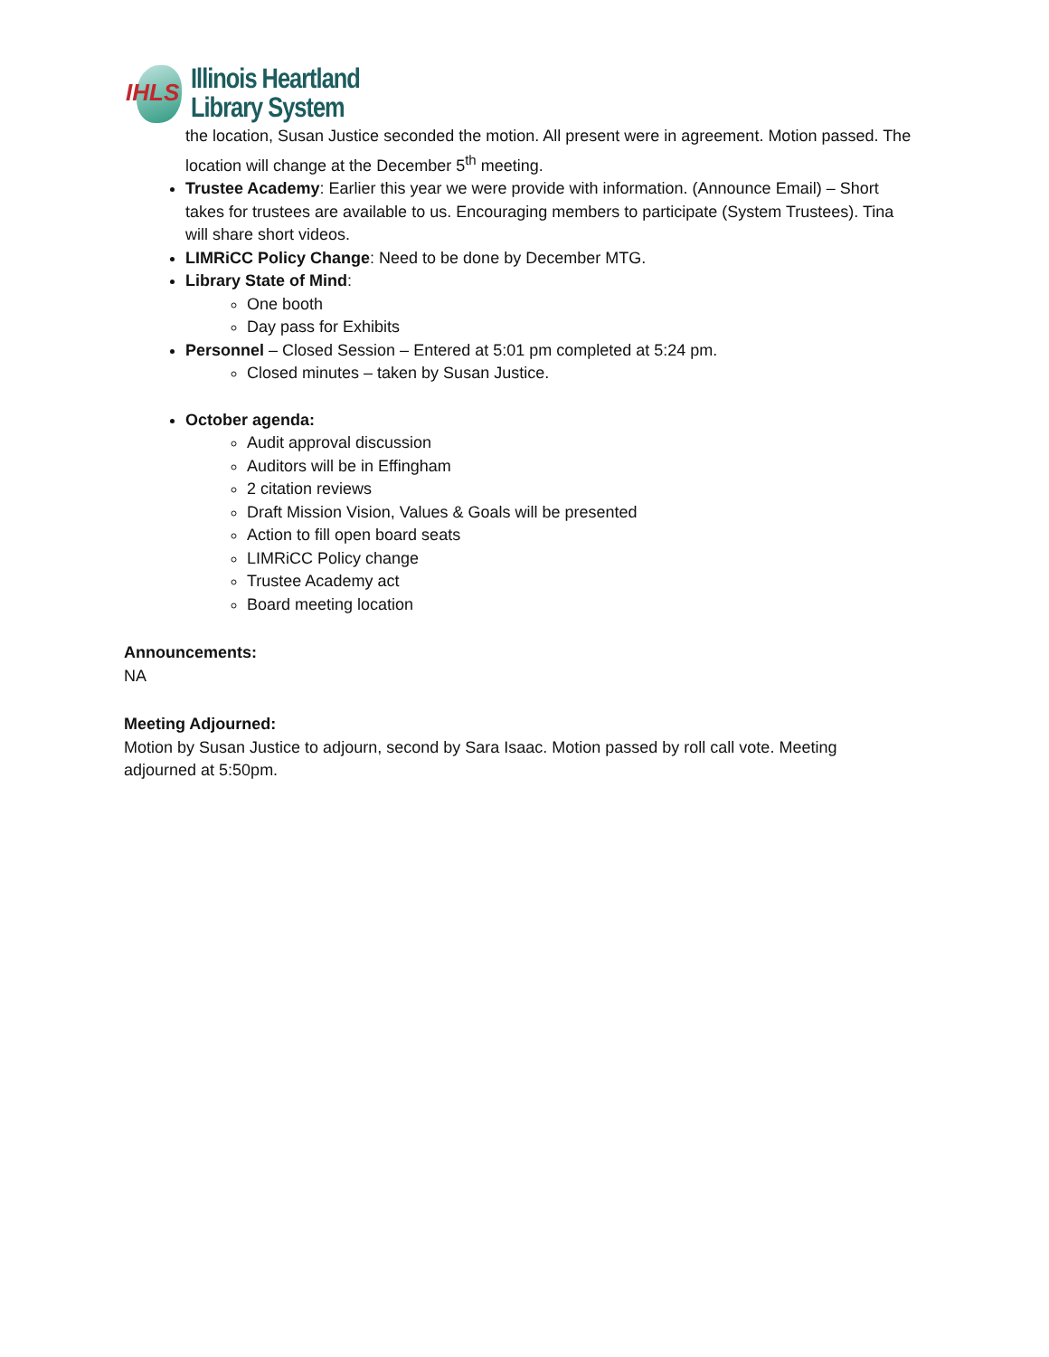IHLS
Illinois Heartland
Library System
the location, Susan Justice seconded the motion. All present were in agreement. Motion passed. The location will change at the December 5<sup>th</sup> meeting.
Trustee Academy: Earlier this year we were provide with information. (Announce Email) – Short takes for trustees are available to us. Encouraging members to participate (System Trustees). Tina will share short videos.
LIMRiCC Policy Change: Need to be done by December MTG.
Library State of Mind:
One booth
Day pass for Exhibits
Personnel – Closed Session – Entered at 5:01 pm completed at 5:24 pm.
Closed minutes – taken by Susan Justice.
October agenda:
Audit approval discussion
Auditors will be in Effingham
2 citation reviews
Draft Mission Vision, Values & Goals will be presented
Action to fill open board seats
LIMRiCC Policy change
Trustee Academy act
Board meeting location
Announcements:
NA
Meeting Adjourned:
Motion by Susan Justice to adjourn, second by Sara Isaac. Motion passed by roll call vote. Meeting adjourned at 5:50pm.